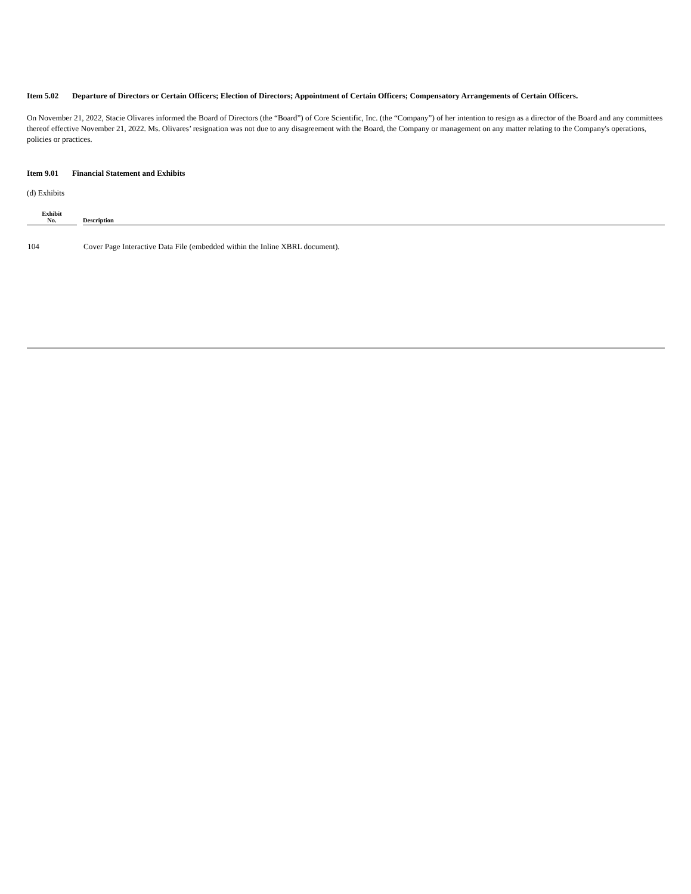Item 5.02 Departure of Directors or Certain Officers; Election of Directors; Appointment of Certain Officers; Compensatory Arrangements of Certain Officers.
On November 21, 2022, Stacie Olivares informed the Board of Directors (the “Board”) of Core Scientific, Inc. (the “Company”) of her intention to resign as a director of the Board and any committees thereof effective November 21, 2022. Ms. Olivares’ resignation was not due to any disagreement with the Board, the Company or management on any matter relating to the Company's operations, policies or practices.
Item 9.01 Financial Statement and Exhibits
(d) Exhibits
| Exhibit No. | | Description |
| --- | --- | --- |
| 104 | | Cover Page Interactive Data File (embedded within the Inline XBRL document). |